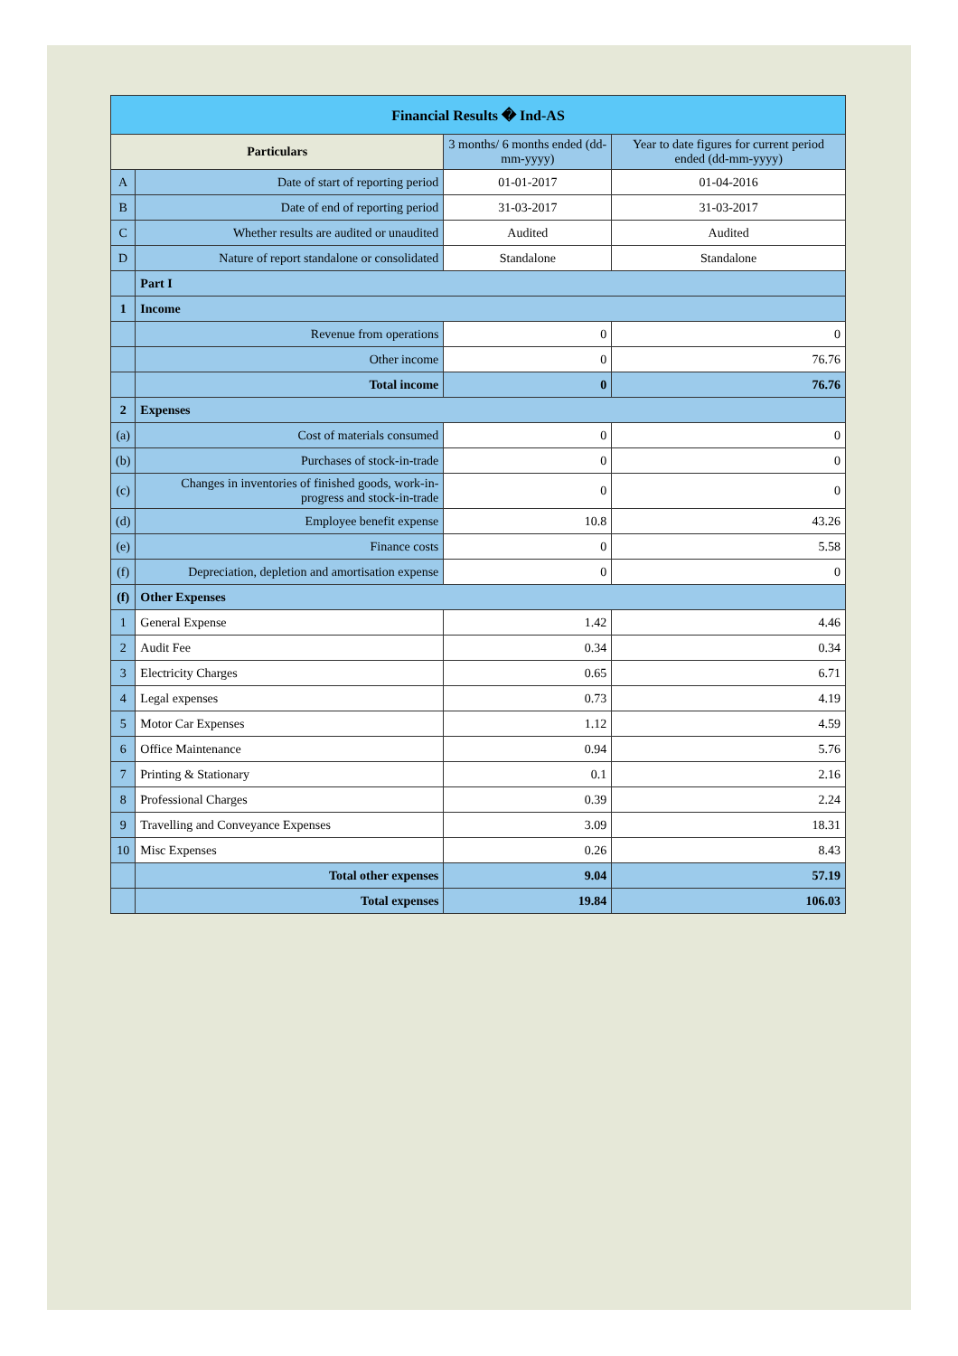| Financial Results � Ind-AS | | | |
| Particulars | | 3 months/ 6 months ended (dd-mm-yyyy) | Year to date figures for current period ended (dd-mm-yyyy) |
| A | Date of start of reporting period | 01-01-2017 | 01-04-2016 |
| B | Date of end of reporting period | 31-03-2017 | 31-03-2017 |
| C | Whether results are audited or unaudited | Audited | Audited |
| D | Nature of report standalone or consolidated | Standalone | Standalone |
| | Part I | | |
| 1 | Income | | |
| | Revenue from operations | 0 | 0 |
| | Other income | 0 | 76.76 |
| | Total income | 0 | 76.76 |
| 2 | Expenses | | |
| (a) | Cost of materials consumed | 0 | 0 |
| (b) | Purchases of stock-in-trade | 0 | 0 |
| (c) | Changes in inventories of finished goods, work-in-progress and stock-in-trade | 0 | 0 |
| (d) | Employee benefit expense | 10.8 | 43.26 |
| (e) | Finance costs | 0 | 5.58 |
| (f) | Depreciation, depletion and amortisation expense | 0 | 0 |
| (f) | Other Expenses | | |
| 1 | General Expense | 1.42 | 4.46 |
| 2 | Audit Fee | 0.34 | 0.34 |
| 3 | Electricity Charges | 0.65 | 6.71 |
| 4 | Legal expenses | 0.73 | 4.19 |
| 5 | Motor Car Expenses | 1.12 | 4.59 |
| 6 | Office Maintenance | 0.94 | 5.76 |
| 7 | Printing & Stationary | 0.1 | 2.16 |
| 8 | Professional Charges | 0.39 | 2.24 |
| 9 | Travelling and Conveyance Expenses | 3.09 | 18.31 |
| 10 | Misc Expenses | 0.26 | 8.43 |
| | Total other expenses | 9.04 | 57.19 |
| | Total expenses | 19.84 | 106.03 |